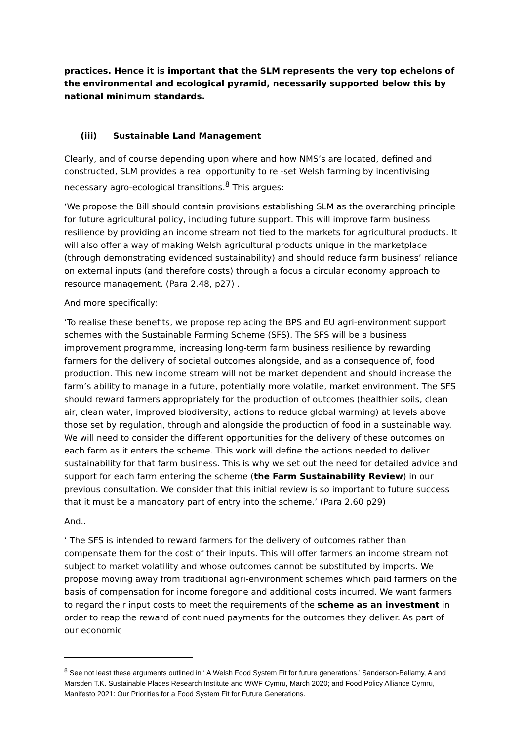practices. Hence it is important that the SLM represents the very top echelons of the environmental and ecological pyramid, necessarily supported below this by national minimum standards.
(iii) Sustainable Land Management
Clearly, and of course depending upon where and how NMS’s are located, defined and constructed, SLM provides a real opportunity to re -set Welsh farming by incentivising necessary agro-ecological transitions.<sup>8</sup> This argues:
‘We propose the Bill should contain provisions establishing SLM as the overarching principle for future agricultural policy, including future support. This will improve farm business resilience by providing an income stream not tied to the markets for agricultural products. It will also offer a way of making Welsh agricultural products unique in the marketplace (through demonstrating evidenced sustainability) and should reduce farm business’ reliance on external inputs (and therefore costs) through a focus a circular economy approach to resource management. (Para 2.48, p27) .
And more specifically:
‘To realise these benefits, we propose replacing the BPS and EU agri-environment support schemes with the Sustainable Farming Scheme (SFS). The SFS will be a business improvement programme, increasing long-term farm business resilience by rewarding farmers for the delivery of societal outcomes alongside, and as a consequence of, food production. This new income stream will not be market dependent and should increase the farm’s ability to manage in a future, potentially more volatile, market environment. The SFS should reward farmers appropriately for the production of outcomes (healthier soils, clean air, clean water, improved biodiversity, actions to reduce global warming) at levels above those set by regulation, through and alongside the production of food in a sustainable way. We will need to consider the different opportunities for the delivery of these outcomes on each farm as it enters the scheme. This work will define the actions needed to deliver sustainability for that farm business. This is why we set out the need for detailed advice and support for each farm entering the scheme (the Farm Sustainability Review) in our previous consultation. We consider that this initial review is so important to future success that it must be a mandatory part of entry into the scheme.’ (Para 2.60 p29)
And..
‘ The SFS is intended to reward farmers for the delivery of outcomes rather than compensate them for the cost of their inputs. This will offer farmers an income stream not subject to market volatility and whose outcomes cannot be substituted by imports. We propose moving away from traditional agri-environment schemes which paid farmers on the basis of compensation for income foregone and additional costs incurred. We want farmers to regard their input costs to meet the requirements of the scheme as an investment in order to reap the reward of continued payments for the outcomes they deliver. As part of our economic
<sup>8</sup> See not least these arguments outlined in ‘ A Welsh Food System Fit for future generations.’ Sanderson-Bellamy, A and Marsden T.K. Sustainable Places Research Institute and WWF Cymru, March 2020; and Food Policy Alliance Cymru, Manifesto 2021: Our Priorities for a Food System Fit for Future Generations.